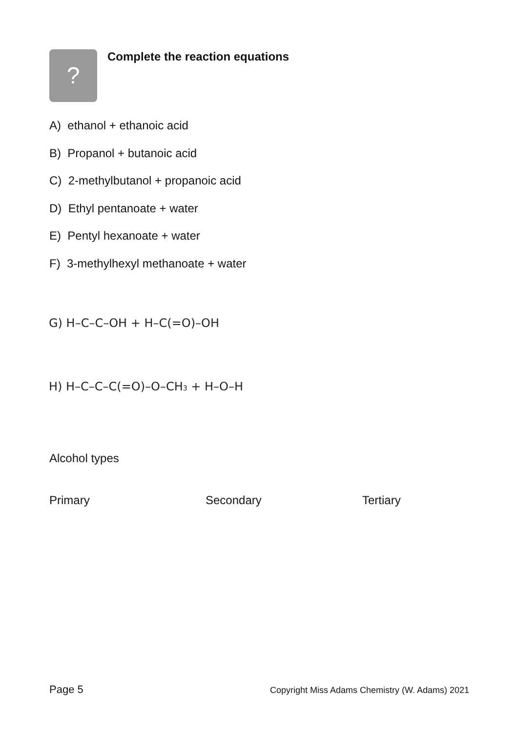?
Complete the reaction equations
A) ethanol + ethanoic acid
B) Propanol + butanoic acid
C) 2-methylbutanol + propanoic acid
D) Ethyl pentanoate + water
E) Pentyl hexanoate + water
F) 3-methylhexyl methanoate + water
G) H–C–C–OH + H–C(=O)–OH
H) H–C–C–C(=O)–O–CH3 + H–O–H
Alcohol types
Primary Secondary Tertiary
Page 5
Copyright Miss Adams Chemistry (W. Adams) 2021